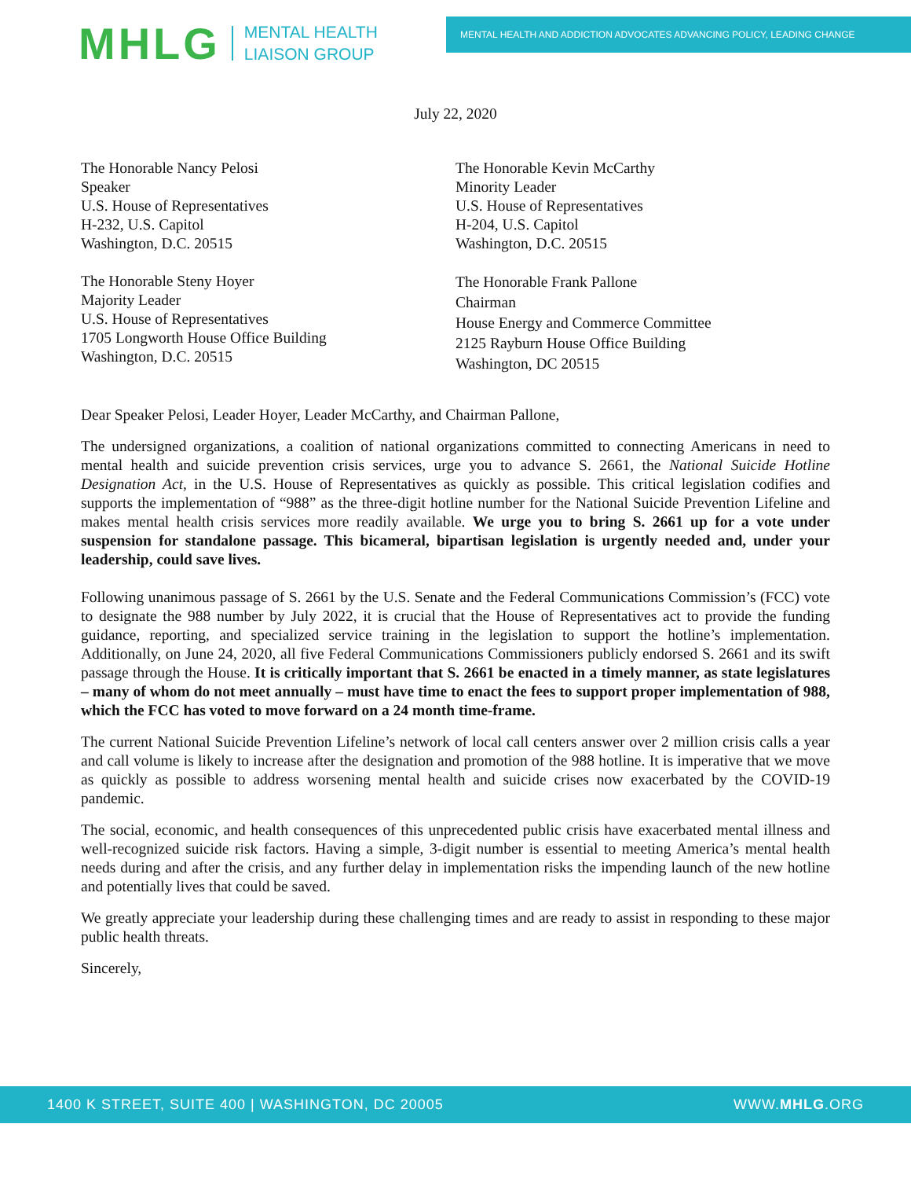MHLG MENTAL HEALTH
LIAISON GROUP
MENTAL HEALTH AND ADDICTION ADVOCATES ADVANCING POLICY, LEADING CHANGE
July 22, 2020
The Honorable Nancy Pelosi
Speaker
U.S. House of Representatives
H-232, U.S. Capitol
Washington, D.C. 20515
The Honorable Kevin McCarthy
Minority Leader
U.S. House of Representatives
H-204, U.S. Capitol
Washington, D.C. 20515
The Honorable Steny Hoyer
Majority Leader
U.S. House of Representatives
1705 Longworth House Office Building
Washington, D.C. 20515
The Honorable Frank Pallone
Chairman
House Energy and Commerce Committee
2125 Rayburn House Office Building
Washington, DC 20515
Dear Speaker Pelosi, Leader Hoyer, Leader McCarthy, and Chairman Pallone,
The undersigned organizations, a coalition of national organizations committed to connecting Americans in need to mental health and suicide prevention crisis services, urge you to advance S. 2661, the National Suicide Hotline Designation Act, in the U.S. House of Representatives as quickly as possible. This critical legislation codifies and supports the implementation of “988” as the three-digit hotline number for the National Suicide Prevention Lifeline and makes mental health crisis services more readily available. We urge you to bring S. 2661 up for a vote under suspension for standalone passage. This bicameral, bipartisan legislation is urgently needed and, under your leadership, could save lives.
Following unanimous passage of S. 2661 by the U.S. Senate and the Federal Communications Commission’s (FCC) vote to designate the 988 number by July 2022, it is crucial that the House of Representatives act to provide the funding guidance, reporting, and specialized service training in the legislation to support the hotline’s implementation. Additionally, on June 24, 2020, all five Federal Communications Commissioners publicly endorsed S. 2661 and its swift passage through the House. It is critically important that S. 2661 be enacted in a timely manner, as state legislatures – many of whom do not meet annually – must have time to enact the fees to support proper implementation of 988, which the FCC has voted to move forward on a 24 month time-frame.
The current National Suicide Prevention Lifeline’s network of local call centers answer over 2 million crisis calls a year and call volume is likely to increase after the designation and promotion of the 988 hotline. It is imperative that we move as quickly as possible to address worsening mental health and suicide crises now exacerbated by the COVID-19 pandemic.
The social, economic, and health consequences of this unprecedented public crisis have exacerbated mental illness and well-recognized suicide risk factors. Having a simple, 3-digit number is essential to meeting America’s mental health needs during and after the crisis, and any further delay in implementation risks the impending launch of the new hotline and potentially lives that could be saved.
We greatly appreciate your leadership during these challenging times and are ready to assist in responding to these major public health threats.
Sincerely,
1400 K STREET, SUITE 400 | WASHINGTON, DC 20005 WWW.MHLG.ORG